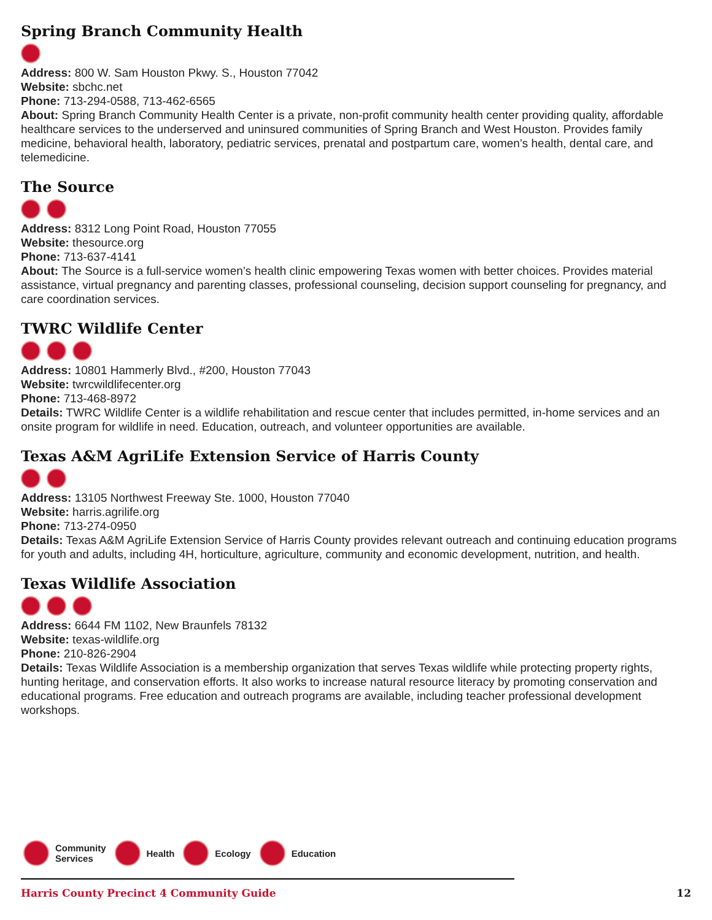Spring Branch Community Health
Address: 800 W. Sam Houston Pkwy. S., Houston 77042
Website: sbchc.net
Phone: 713-294-0588, 713-462-6565
About: Spring Branch Community Health Center is a private, non-profit community health center providing quality, affordable healthcare services to the underserved and uninsured communities of Spring Branch and West Houston. Provides family medicine, behavioral health, laboratory, pediatric services, prenatal and postpartum care, women’s health, dental care, and telemedicine.
The Source
Address: 8312 Long Point Road, Houston 77055
Website: thesource.org
Phone: 713-637-4141
About: The Source is a full-service women’s health clinic empowering Texas women with better choices. Provides material assistance, virtual pregnancy and parenting classes, professional counseling, decision support counseling for pregnancy, and care coordination services.
TWRC Wildlife Center
Address: 10801 Hammerly Blvd., #200, Houston 77043
Website: twrcwildlifecenter.org
Phone: 713-468-8972
Details: TWRC Wildlife Center is a wildlife rehabilitation and rescue center that includes permitted, in-home services and an onsite program for wildlife in need. Education, outreach, and volunteer opportunities are available.
Texas A&M AgriLife Extension Service of Harris County
Address: 13105 Northwest Freeway Ste. 1000, Houston 77040
Website: harris.agrilife.org
Phone: 713-274-0950
Details: Texas A&M AgriLife Extension Service of Harris County provides relevant outreach and continuing education programs for youth and adults, including 4H, horticulture, agriculture, community and economic development, nutrition, and health.
Texas Wildlife Association
Address: 6644 FM 1102, New Braunfels 78132
Website: texas-wildlife.org
Phone: 210-826-2904
Details: Texas Wildlife Association is a membership organization that serves Texas wildlife while protecting property rights, hunting heritage, and conservation efforts. It also works to increase natural resource literacy by promoting conservation and educational programs. Free education and outreach programs are available, including teacher professional development workshops.
Community
Services Health Ecology Education
Harris County Precinct 4 Community Guide 12